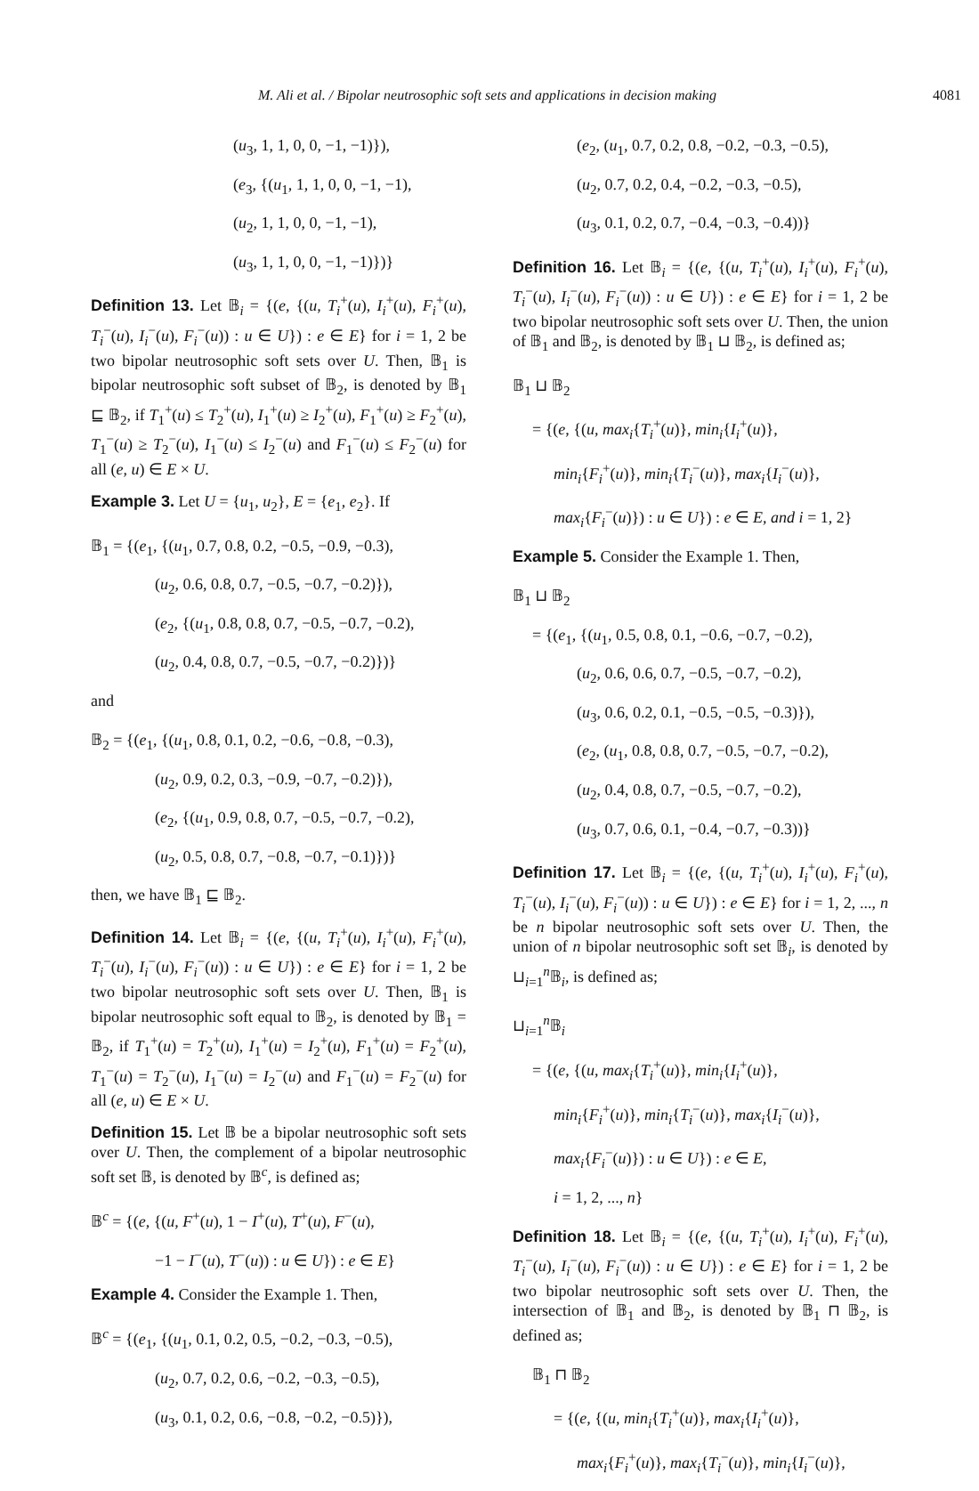M. Ali et al. / Bipolar neutrosophic soft sets and applications in decision making 4081
(u<sub>3</sub>, 1, 1, 0, 0, −1, −1)}),
(e<sub>3</sub>, {(u<sub>1</sub>, 1, 1, 0, 0, −1, −1),
(u<sub>2</sub>, 1, 1, 0, 0, −1, −1),
(u<sub>3</sub>, 1, 1, 0, 0, −1, −1)})}
Definition 13. Let 𝔹<sub>i</sub> = {(e, {(u, T<sub>i</sub><sup>+</sup>(u), I<sub>i</sub><sup>+</sup>(u), F<sub>i</sub><sup>+</sup>(u), T<sub>i</sub><sup>−</sup>(u), I<sub>i</sub><sup>−</sup>(u), F<sub>i</sub><sup>−</sup>(u)) : u ∈ U}) : e ∈ E} for i = 1, 2 be two bipolar neutrosophic soft sets over U. Then, 𝔹<sub>1</sub> is bipolar neutrosophic soft subset of 𝔹<sub>2</sub>, is denoted by 𝔹<sub>1</sub> ⊑ 𝔹<sub>2</sub>, if T<sub>1</sub><sup>+</sup>(u) ≤ T<sub>2</sub><sup>+</sup>(u), I<sub>1</sub><sup>+</sup>(u) ≥ I<sub>2</sub><sup>+</sup>(u), F<sub>1</sub><sup>+</sup>(u) ≥ F<sub>2</sub><sup>+</sup>(u), T<sub>1</sub><sup>−</sup>(u) ≥ T<sub>2</sub><sup>−</sup>(u), I<sub>1</sub><sup>−</sup>(u) ≤ I<sub>2</sub><sup>−</sup>(u) and F<sub>1</sub><sup>−</sup>(u) ≤ F<sub>2</sub><sup>−</sup>(u) for all (e, u) ∈ E × U.
Example 3. Let U = {u<sub>1</sub>, u<sub>2</sub>}, E = {e<sub>1</sub>, e<sub>2</sub>}. If
𝔹<sub>1</sub> = {(e<sub>1</sub>, {(u<sub>1</sub>, 0.7, 0.8, 0.2, −0.5, −0.9, −0.3),
(u<sub>2</sub>, 0.6, 0.8, 0.7, −0.5, −0.7, −0.2)}),
(e<sub>2</sub>, {(u<sub>1</sub>, 0.8, 0.8, 0.7, −0.5, −0.7, −0.2),
(u<sub>2</sub>, 0.4, 0.8, 0.7, −0.5, −0.7, −0.2)})}
and
𝔹<sub>2</sub> = {(e<sub>1</sub>, {(u<sub>1</sub>, 0.8, 0.1, 0.2, −0.6, −0.8, −0.3),
(u<sub>2</sub>, 0.9, 0.2, 0.3, −0.9, −0.7, −0.2)}),
(e<sub>2</sub>, {(u<sub>1</sub>, 0.9, 0.8, 0.7, −0.5, −0.7, −0.2),
(u<sub>2</sub>, 0.5, 0.8, 0.7, −0.8, −0.7, −0.1)})}
then, we have 𝔹<sub>1</sub> ⊑ 𝔹<sub>2</sub>.
Definition 14. Let 𝔹<sub>i</sub> = {(e, {(u, T<sub>i</sub><sup>+</sup>(u), I<sub>i</sub><sup>+</sup>(u), F<sub>i</sub><sup>+</sup>(u), T<sub>i</sub><sup>−</sup>(u), I<sub>i</sub><sup>−</sup>(u), F<sub>i</sub><sup>−</sup>(u)) : u ∈ U}) : e ∈ E} for i = 1, 2 be two bipolar neutrosophic soft sets over U. Then, 𝔹<sub>1</sub> is bipolar neutrosophic soft equal to 𝔹<sub>2</sub>, is denoted by 𝔹<sub>1</sub> = 𝔹<sub>2</sub>, if T<sub>1</sub><sup>+</sup>(u) = T<sub>2</sub><sup>+</sup>(u), I<sub>1</sub><sup>+</sup>(u) = I<sub>2</sub><sup>+</sup>(u), F<sub>1</sub><sup>+</sup>(u) = F<sub>2</sub><sup>+</sup>(u), T<sub>1</sub><sup>−</sup>(u) = T<sub>2</sub><sup>−</sup>(u), I<sub>1</sub><sup>−</sup>(u) = I<sub>2</sub><sup>−</sup>(u) and F<sub>1</sub><sup>−</sup>(u) = F<sub>2</sub><sup>−</sup>(u) for all (e, u) ∈ E × U.
Definition 15. Let 𝔹 be a bipolar neutrosophic soft sets over U. Then, the complement of a bipolar neutrosophic soft set 𝔹, is denoted by 𝔹<sup>c</sup>, is defined as;
𝔹<sup>c</sup> = {(e, {(u, F<sup>+</sup>(u), 1 − I<sup>+</sup>(u), T<sup>+</sup>(u), F<sup>−</sup>(u),
−1 − I<sup>−</sup>(u), T<sup>−</sup>(u)) : u ∈ U}) : e ∈ E}
Example 4. Consider the Example 1. Then,
𝔹<sup>c</sup> = {(e<sub>1</sub>, {(u<sub>1</sub>, 0.1, 0.2, 0.5, −0.2, −0.3, −0.5),
(u<sub>2</sub>, 0.7, 0.2, 0.6, −0.2, −0.3, −0.5),
(u<sub>3</sub>, 0.1, 0.2, 0.6, −0.8, −0.2, −0.5)}),
(e<sub>2</sub>, (u<sub>1</sub>, 0.7, 0.2, 0.8, −0.2, −0.3, −0.5),
(u<sub>2</sub>, 0.7, 0.2, 0.4, −0.2, −0.3, −0.5),
(u<sub>3</sub>, 0.1, 0.2, 0.7, −0.4, −0.3, −0.4))}
Definition 16. Let 𝔹<sub>i</sub> = {(e, {(u, T<sub>i</sub><sup>+</sup>(u), I<sub>i</sub><sup>+</sup>(u), F<sub>i</sub><sup>+</sup>(u), T<sub>i</sub><sup>−</sup>(u), I<sub>i</sub><sup>−</sup>(u), F<sub>i</sub><sup>−</sup>(u)) : u ∈ U}) : e ∈ E} for i = 1, 2 be two bipolar neutrosophic soft sets over U. Then, the union of 𝔹<sub>1</sub> and 𝔹<sub>2</sub>, is denoted by 𝔹<sub>1</sub> ⊔ 𝔹<sub>2</sub>, is defined as;
𝔹<sub>1</sub> ⊔ 𝔹<sub>2</sub>
= {(e, {(u, max<sub>i</sub>{T<sub>i</sub><sup>+</sup>(u)}, min<sub>i</sub>{I<sub>i</sub><sup>+</sup>(u)},
min<sub>i</sub>{F<sub>i</sub><sup>+</sup>(u)}, min<sub>i</sub>{T<sub>i</sub><sup>−</sup>(u)}, max<sub>i</sub>{I<sub>i</sub><sup>−</sup>(u)},
max<sub>i</sub>{F<sub>i</sub><sup>−</sup>(u)}) : u ∈ U}) : e ∈ E, and i = 1, 2}
Example 5. Consider the Example 1. Then,
𝔹<sub>1</sub> ⊔ 𝔹<sub>2</sub>
= {(e<sub>1</sub>, {(u<sub>1</sub>, 0.5, 0.8, 0.1, −0.6, −0.7, −0.2),
(u<sub>2</sub>, 0.6, 0.6, 0.7, −0.5, −0.7, −0.2),
(u<sub>3</sub>, 0.6, 0.2, 0.1, −0.5, −0.5, −0.3)}),
(e<sub>2</sub>, (u<sub>1</sub>, 0.8, 0.8, 0.7, −0.5, −0.7, −0.2),
(u<sub>2</sub>, 0.4, 0.8, 0.7, −0.5, −0.7, −0.2),
(u<sub>3</sub>, 0.7, 0.6, 0.1, −0.4, −0.7, −0.3))}
Definition 17. Let 𝔹<sub>i</sub> = {(e, {(u, T<sub>i</sub><sup>+</sup>(u), I<sub>i</sub><sup>+</sup>(u), F<sub>i</sub><sup>+</sup>(u), T<sub>i</sub><sup>−</sup>(u), I<sub>i</sub><sup>−</sup>(u), F<sub>i</sub><sup>−</sup>(u)) : u ∈ U}) : e ∈ E} for i = 1, 2, ..., n be n bipolar neutrosophic soft sets over U. Then, the union of n bipolar neutrosophic soft set 𝔹<sub>i</sub>, is denoted by ⊔<sub>i=1</sub><sup>n</sup>𝔹<sub>i</sub>, is defined as;
⊔<sub>i=1</sub><sup>n</sup>𝔹<sub>i</sub>
= {(e, {(u, max<sub>i</sub>{T<sub>i</sub><sup>+</sup>(u)}, min<sub>i</sub>{I<sub>i</sub><sup>+</sup>(u)},
min<sub>i</sub>{F<sub>i</sub><sup>+</sup>(u)}, min<sub>i</sub>{T<sub>i</sub><sup>−</sup>(u)}, max<sub>i</sub>{I<sub>i</sub><sup>−</sup>(u)},
max<sub>i</sub>{F<sub>i</sub><sup>−</sup>(u)}) : u ∈ U}) : e ∈ E,
i = 1, 2, ..., n}
Definition 18. Let 𝔹<sub>i</sub> = {(e, {(u, T<sub>i</sub><sup>+</sup>(u), I<sub>i</sub><sup>+</sup>(u), F<sub>i</sub><sup>+</sup>(u), T<sub>i</sub><sup>−</sup>(u), I<sub>i</sub><sup>−</sup>(u), F<sub>i</sub><sup>−</sup>(u)) : u ∈ U}) : e ∈ E} for i = 1, 2 be two bipolar neutrosophic soft sets over U. Then, the intersection of 𝔹<sub>1</sub> and 𝔹<sub>2</sub>, is denoted by 𝔹<sub>1</sub> ⊓ 𝔹<sub>2</sub>, is defined as;
𝔹<sub>1</sub> ⊓ 𝔹<sub>2</sub>
= {(e, {(u, min<sub>i</sub>{T<sub>i</sub><sup>+</sup>(u)}, max<sub>i</sub>{I<sub>i</sub><sup>+</sup>(u)},
max<sub>i</sub>{F<sub>i</sub><sup>+</sup>(u)}, max<sub>i</sub>{T<sub>i</sub><sup>−</sup>(u)}, min<sub>i</sub>{I<sub>i</sub><sup>−</sup>(u)},